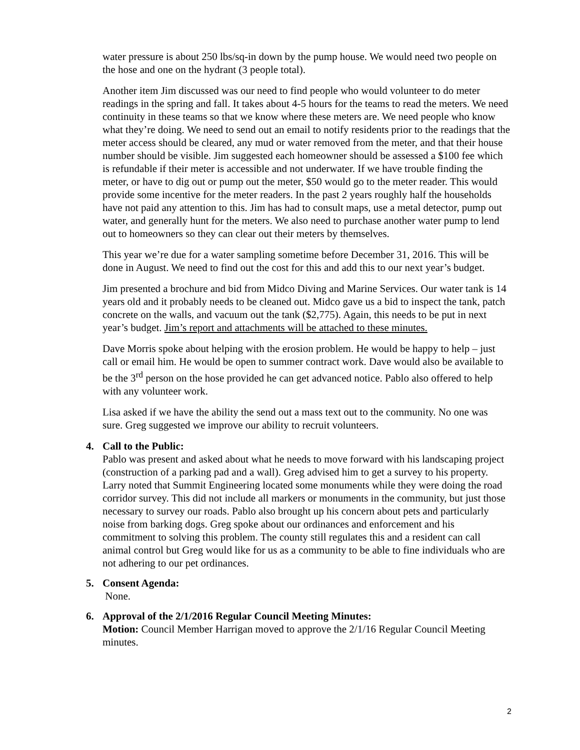water pressure is about 250 lbs/sq-in down by the pump house. We would need two people on the hose and one on the hydrant (3 people total).
Another item Jim discussed was our need to find people who would volunteer to do meter readings in the spring and fall. It takes about 4-5 hours for the teams to read the meters. We need continuity in these teams so that we know where these meters are. We need people who know what they’re doing. We need to send out an email to notify residents prior to the readings that the meter access should be cleared, any mud or water removed from the meter, and that their house number should be visible. Jim suggested each homeowner should be assessed a $100 fee which is refundable if their meter is accessible and not underwater. If we have trouble finding the meter, or have to dig out or pump out the meter, $50 would go to the meter reader. This would provide some incentive for the meter readers. In the past 2 years roughly half the households have not paid any attention to this. Jim has had to consult maps, use a metal detector, pump out water, and generally hunt for the meters. We also need to purchase another water pump to lend out to homeowners so they can clear out their meters by themselves.
This year we’re due for a water sampling sometime before December 31, 2016. This will be done in August. We need to find out the cost for this and add this to our next year’s budget.
Jim presented a brochure and bid from Midco Diving and Marine Services. Our water tank is 14 years old and it probably needs to be cleaned out. Midco gave us a bid to inspect the tank, patch concrete on the walls, and vacuum out the tank ($2,775). Again, this needs to be put in next year’s budget. Jim’s report and attachments will be attached to these minutes.
Dave Morris spoke about helping with the erosion problem. He would be happy to help – just call or email him. He would be open to summer contract work. Dave would also be available to be the 3<sup>rd</sup> person on the hose provided he can get advanced notice. Pablo also offered to help with any volunteer work.
Lisa asked if we have the ability the send out a mass text out to the community. No one was sure. Greg suggested we improve our ability to recruit volunteers.
4. Call to the Public:
Pablo was present and asked about what he needs to move forward with his landscaping project (construction of a parking pad and a wall). Greg advised him to get a survey to his property. Larry noted that Summit Engineering located some monuments while they were doing the road corridor survey. This did not include all markers or monuments in the community, but just those necessary to survey our roads. Pablo also brought up his concern about pets and particularly noise from barking dogs. Greg spoke about our ordinances and enforcement and his commitment to solving this problem. The county still regulates this and a resident can call animal control but Greg would like for us as a community to be able to fine individuals who are not adhering to our pet ordinances.
5. Consent Agenda:
None.
6. Approval of the 2/1/2016 Regular Council Meeting Minutes:
Motion: Council Member Harrigan moved to approve the 2/1/16 Regular Council Meeting minutes.
2